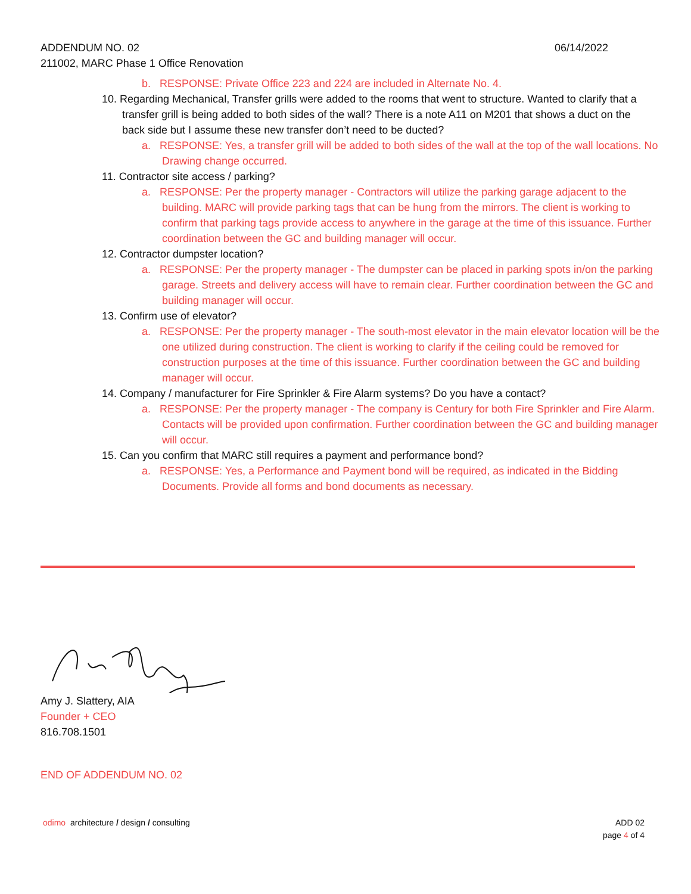ADDENDUM NO. 02 06/14/2022
211002, MARC Phase 1 Office Renovation
b. RESPONSE: Private Office 223 and 224 are included in Alternate No. 4.
10. Regarding Mechanical, Transfer grills were added to the rooms that went to structure. Wanted to clarify that a transfer grill is being added to both sides of the wall? There is a note A11 on M201 that shows a duct on the back side but I assume these new transfer don’t need to be ducted?
a. RESPONSE: Yes, a transfer grill will be added to both sides of the wall at the top of the wall locations. No Drawing change occurred.
11. Contractor site access / parking?
a. RESPONSE: Per the property manager - Contractors will utilize the parking garage adjacent to the building. MARC will provide parking tags that can be hung from the mirrors. The client is working to confirm that parking tags provide access to anywhere in the garage at the time of this issuance. Further coordination between the GC and building manager will occur.
12. Contractor dumpster location?
a. RESPONSE: Per the property manager - The dumpster can be placed in parking spots in/on the parking garage. Streets and delivery access will have to remain clear. Further coordination between the GC and building manager will occur.
13. Confirm use of elevator?
a. RESPONSE: Per the property manager - The south-most elevator in the main elevator location will be the one utilized during construction. The client is working to clarify if the ceiling could be removed for construction purposes at the time of this issuance. Further coordination between the GC and building manager will occur.
14. Company / manufacturer for Fire Sprinkler & Fire Alarm systems? Do you have a contact?
a. RESPONSE: Per the property manager - The company is Century for both Fire Sprinkler and Fire Alarm. Contacts will be provided upon confirmation. Further coordination between the GC and building manager will occur.
15. Can you confirm that MARC still requires a payment and performance bond?
a. RESPONSE: Yes, a Performance and Payment bond will be required, as indicated in the Bidding Documents. Provide all forms and bond documents as necessary.
Amy J. Slattery, AIA
Founder + CEO
816.708.1501
END OF ADDENDUM NO. 02
odimo architecture / design / consulting ADD 02
page 4 of 4